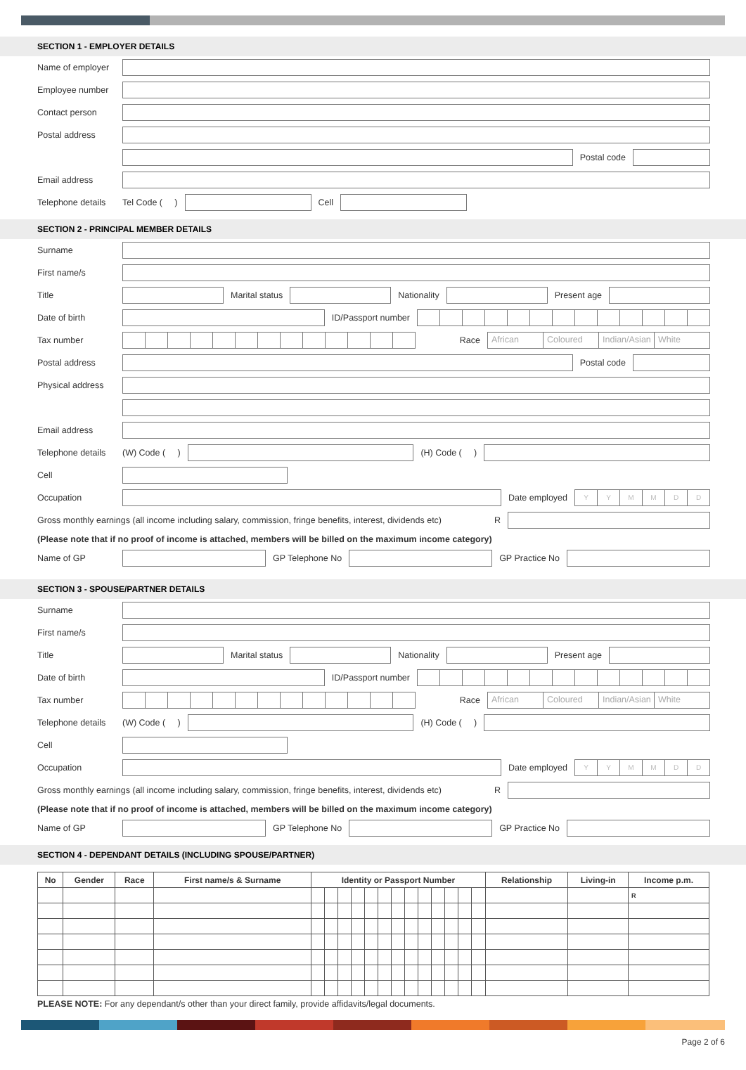SECTION 1 - EMPLOYER DETAILS
Name of employer
Employee number
Contact person
Postal address
Postal code
Email address
Telephone details Tel Code ( ) Cell
SECTION 2 - PRINCIPAL MEMBER DETAILS
Surname
First name/s
Title Marital status Nationality Present age
Date of birth ID/Passport number
Tax number Race
African Coloured Indian/Asian White
Postal address Postal code
Physical address
Email address
Telephone details (W) Code ( ) (H) Code ( )
Cell
Occupation Date employed
YYMMDD
Gross monthly earnings (all income including salary, commission, fringe benefits, interest, dividends etc) R
(Please note that if no proof of income is attached, members will be billed on the maximum income category)
Name of GP GP Telephone No GP Practice No
SECTION 3 - SPOUSE/PARTNER DETAILS
Surname
First name/s
Title Marital status Nationality Present age
Date of birth ID/Passport number
Tax number Race
African Coloured Indian/Asian White
Telephone details (W) Code ( ) (H) Code ( )
Cell
Occupation Date employed
YYMMDD
Gross monthly earnings (all income including salary, commission, fringe benefits, interest, dividends etc) R
(Please note that if no proof of income is attached, members will be billed on the maximum income category)
Name of GP GP Telephone No GP Practice No
SECTION 4 - DEPENDANT DETAILS (INCLUDING SPOUSE/PARTNER)
| No | Gender | Race | First name/s & Surname | Identity or Passport Number | | | | | | | | | | | | | Relationship | Living-in | Income p.m. |
| --- | --- | --- | --- | --- | --- | --- | --- | --- | --- | --- | --- | --- | --- | --- | --- | --- | --- | --- | --- |
| | | | | | | | | | | | | | | | | | | | R |
PLEASE NOTE: For any dependant/s other than your direct family, provide affidavits/legal documents.
Page 2 of 6